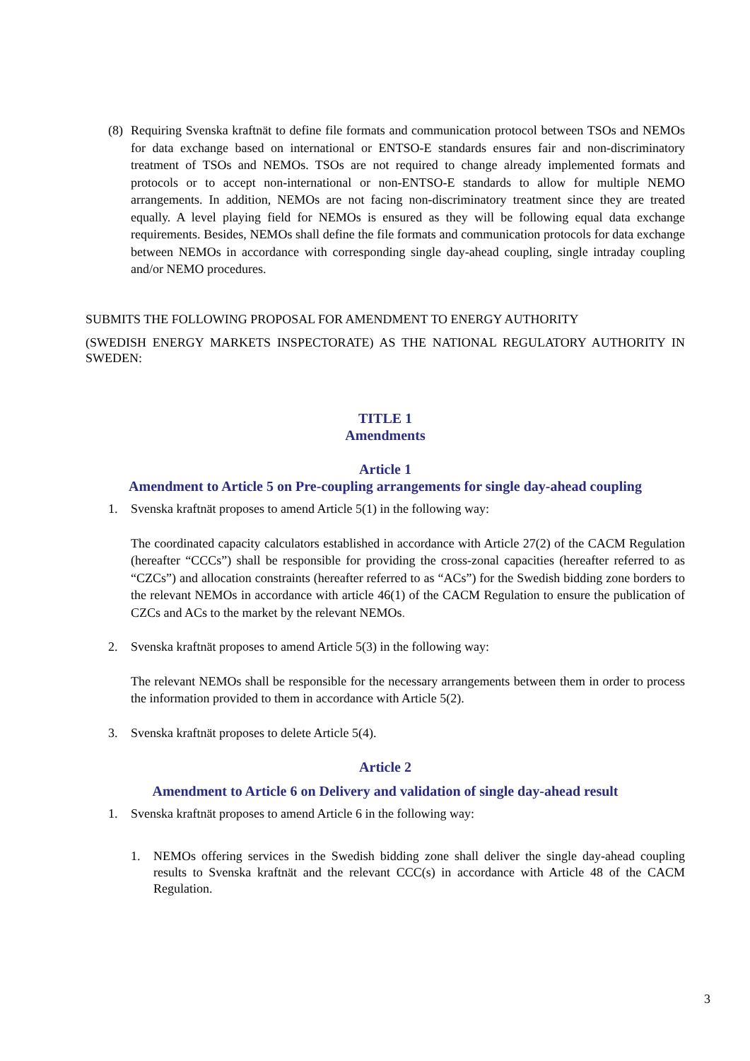(8)
Requiring Svenska kraftnät to define file formats and communication protocol between TSOs and NEMOs for data exchange based on international or ENTSO-E standards ensures fair and non-discriminatory treatment of TSOs and NEMOs. TSOs are not required to change already implemented formats and protocols or to accept non-international or non-ENTSO-E standards to allow for multiple NEMO arrangements. In addition, NEMOs are not facing non-discriminatory treatment since they are treated equally. A level playing field for NEMOs is ensured as they will be following equal data exchange requirements. Besides, NEMOs shall define the file formats and communication protocols for data exchange between NEMOs in accordance with corresponding single day-ahead coupling, single intraday coupling and/or NEMO procedures.
SUBMITS THE FOLLOWING PROPOSAL FOR AMENDMENT TO ENERGY AUTHORITY
(SWEDISH ENERGY MARKETS INSPECTORATE) AS THE NATIONAL REGULATORY AUTHORITY IN SWEDEN:
TITLE 1
Amendments
Article 1
Amendment to Article 5 on Pre-coupling arrangements for single day-ahead coupling
1. Svenska kraftnät proposes to amend Article 5(1) in the following way:
The coordinated capacity calculators established in accordance with Article 27(2) of the CACM Regulation (hereafter “CCCs”) shall be responsible for providing the cross-zonal capacities (hereafter referred to as “CZCs”) and allocation constraints (hereafter referred to as “ACs”) for the Swedish bidding zone borders to the relevant NEMOs in accordance with article 46(1) of the CACM Regulation to ensure the publication of CZCs and ACs to the market by the relevant NEMOs.
2. Svenska kraftnät proposes to amend Article 5(3) in the following way:
The relevant NEMOs shall be responsible for the necessary arrangements between them in order to process the information provided to them in accordance with Article 5(2).
3. Svenska kraftnät proposes to delete Article 5(4).
Article 2
Amendment to Article 6 on Delivery and validation of single day-ahead result
1. Svenska kraftnät proposes to amend Article 6 in the following way:
1. NEMOs offering services in the Swedish bidding zone shall deliver the single day-ahead coupling results to Svenska kraftnät and the relevant CCC(s) in accordance with Article 48 of the CACM Regulation.
3